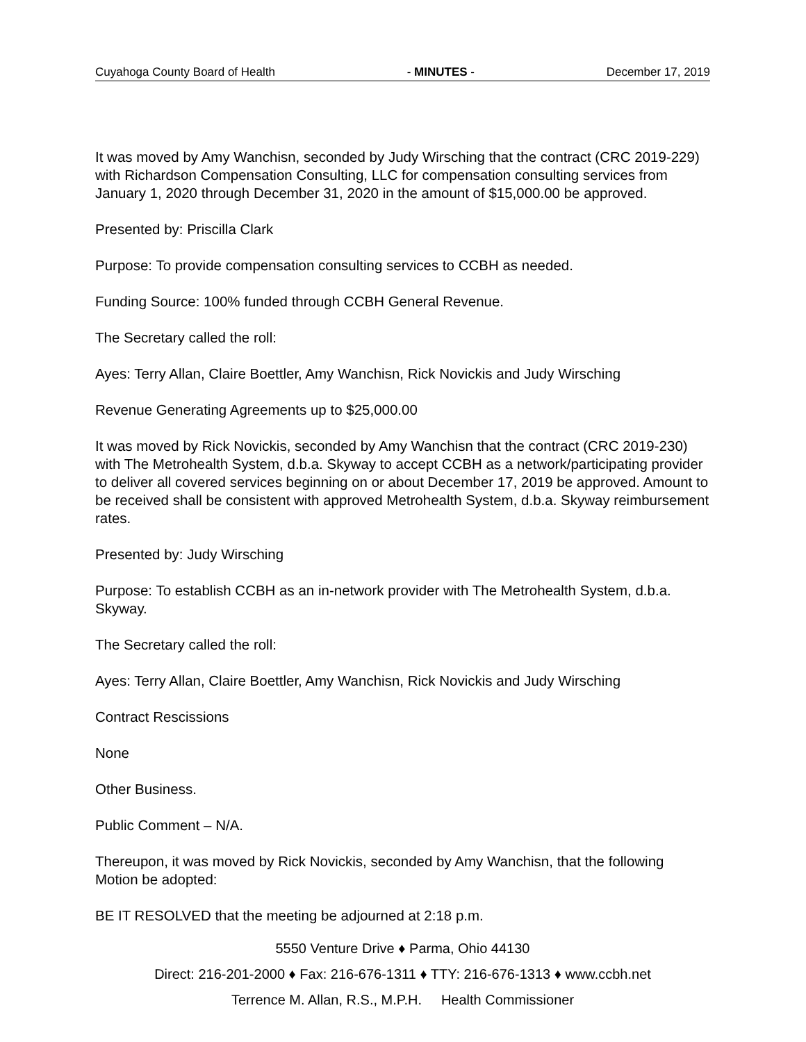Cuyahoga County Board of Health - MINUTES - December 17, 2019
It was moved by Amy Wanchisn, seconded by Judy Wirsching that the contract (CRC 2019-229) with Richardson Compensation Consulting, LLC for compensation consulting services from January 1, 2020 through December 31, 2020 in the amount of $15,000.00 be approved.
Presented by: Priscilla Clark
Purpose: To provide compensation consulting services to CCBH as needed.
Funding Source: 100% funded through CCBH General Revenue.
The Secretary called the roll:
Ayes: Terry Allan, Claire Boettler, Amy Wanchisn, Rick Novickis and Judy Wirsching
Revenue Generating Agreements up to $25,000.00
It was moved by Rick Novickis, seconded by Amy Wanchisn that the contract (CRC 2019-230) with The Metrohealth System, d.b.a. Skyway to accept CCBH as a network/participating provider to deliver all covered services beginning on or about December 17, 2019 be approved. Amount to be received shall be consistent with approved Metrohealth System, d.b.a. Skyway reimbursement rates.
Presented by: Judy Wirsching
Purpose: To establish CCBH as an in-network provider with The Metrohealth System, d.b.a. Skyway.
The Secretary called the roll:
Ayes: Terry Allan, Claire Boettler, Amy Wanchisn, Rick Novickis and Judy Wirsching
Contract Rescissions
None
Other Business.
Public Comment – N/A.
Thereupon, it was moved by Rick Novickis, seconded by Amy Wanchisn, that the following Motion be adopted:
BE IT RESOLVED that the meeting be adjourned at 2:18 p.m.
5550 Venture Drive ♦ Parma, Ohio 44130
Direct: 216-201-2000 ♦ Fax: 216-676-1311 ♦ TTY: 216-676-1313 ♦ www.ccbh.net
Terrence M. Allan, R.S., M.P.H. Health Commissioner